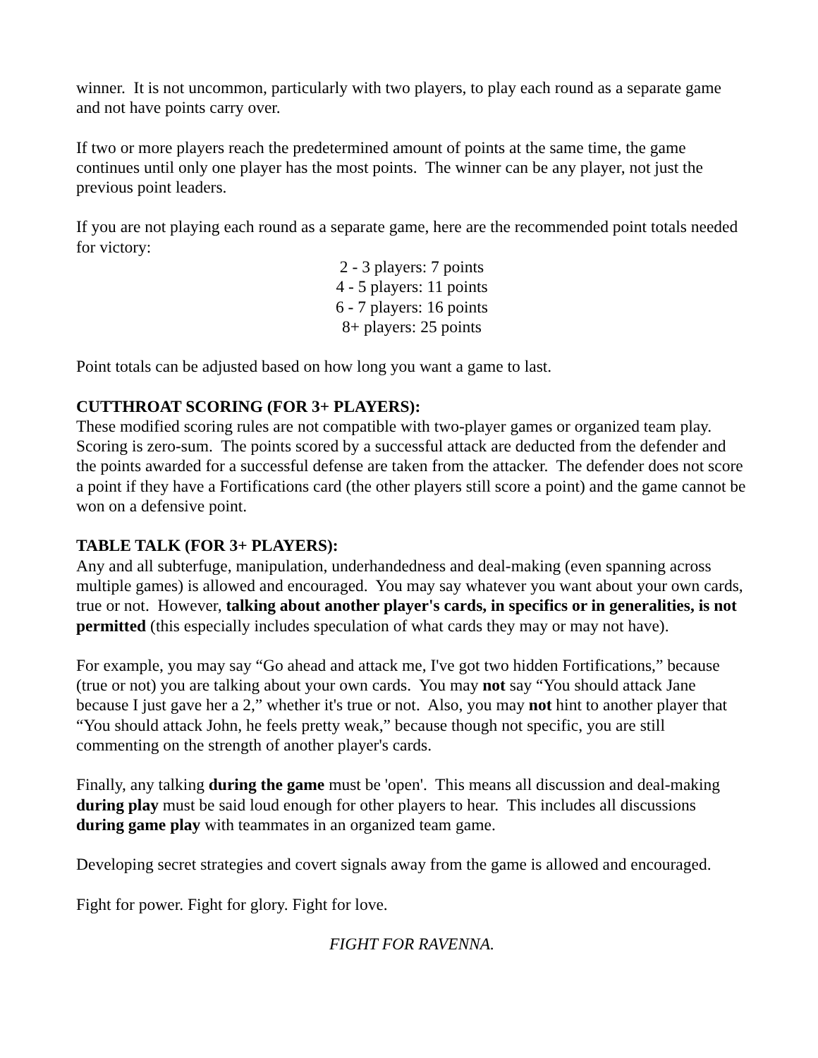winner. It is not uncommon, particularly with two players, to play each round as a separate game and not have points carry over.
If two or more players reach the predetermined amount of points at the same time, the game continues until only one player has the most points. The winner can be any player, not just the previous point leaders.
If you are not playing each round as a separate game, here are the recommended point totals needed for victory:
2 - 3 players: 7 points
4 - 5 players: 11 points
6 - 7 players: 16 points
8+ players: 25 points
Point totals can be adjusted based on how long you want a game to last.
CUTTHROAT SCORING (FOR 3+ PLAYERS):
These modified scoring rules are not compatible with two-player games or organized team play. Scoring is zero-sum. The points scored by a successful attack are deducted from the defender and the points awarded for a successful defense are taken from the attacker. The defender does not score a point if they have a Fortifications card (the other players still score a point) and the game cannot be won on a defensive point.
TABLE TALK (FOR 3+ PLAYERS):
Any and all subterfuge, manipulation, underhandedness and deal-making (even spanning across multiple games) is allowed and encouraged. You may say whatever you want about your own cards, true or not. However, talking about another player's cards, in specifics or in generalities, is not permitted (this especially includes speculation of what cards they may or may not have).
For example, you may say “Go ahead and attack me, I've got two hidden Fortifications,” because (true or not) you are talking about your own cards. You may not say “You should attack Jane because I just gave her a 2,” whether it's true or not. Also, you may not hint to another player that “You should attack John, he feels pretty weak,” because though not specific, you are still commenting on the strength of another player's cards.
Finally, any talking during the game must be 'open'. This means all discussion and deal-making during play must be said loud enough for other players to hear. This includes all discussions during game play with teammates in an organized team game.
Developing secret strategies and covert signals away from the game is allowed and encouraged.
Fight for power. Fight for glory. Fight for love.
FIGHT FOR RAVENNA.